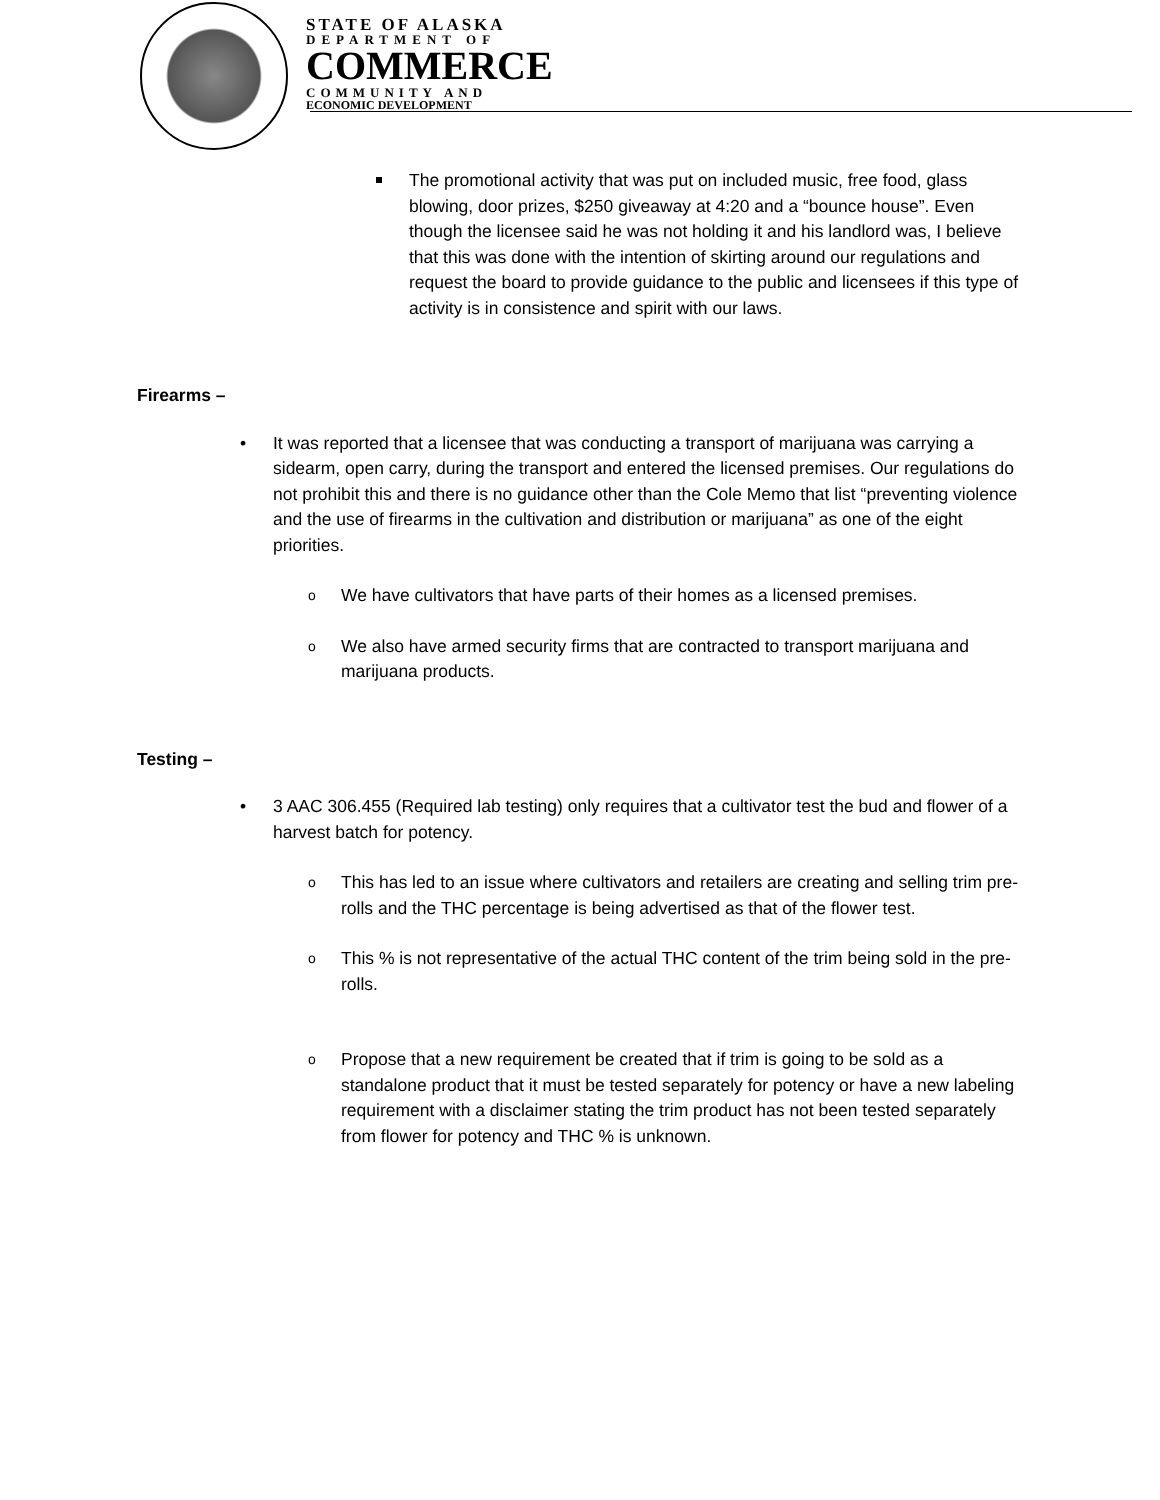STATE OF ALASKA
DEPARTMENT OF
COMMERCE
COMMUNITY AND
ECONOMIC DEVELOPMENT
The promotional activity that was put on included music, free food, glass blowing, door prizes, $250 giveaway at 4:20 and a “bounce house”. Even though the licensee said he was not holding it and his landlord was, I believe that this was done with the intention of skirting around our regulations and request the board to provide guidance to the public and licensees if this type of activity is in consistence and spirit with our laws.
Firearms –
• It was reported that a licensee that was conducting a transport of marijuana was carrying a sidearm, open carry, during the transport and entered the licensed premises. Our regulations do not prohibit this and there is no guidance other than the Cole Memo that list “preventing violence and the use of firearms in the cultivation and distribution or marijuana” as one of the eight priorities.
o We have cultivators that have parts of their homes as a licensed premises.
o We also have armed security firms that are contracted to transport marijuana and marijuana products.
Testing –
• 3 AAC 306.455 (Required lab testing) only requires that a cultivator test the bud and flower of a harvest batch for potency.
o This has led to an issue where cultivators and retailers are creating and selling trim pre-rolls and the THC percentage is being advertised as that of the flower test.
o This % is not representative of the actual THC content of the trim being sold in the pre-rolls.
o Propose that a new requirement be created that if trim is going to be sold as a standalone product that it must be tested separately for potency or have a new labeling requirement with a disclaimer stating the trim product has not been tested separately from flower for potency and THC % is unknown.